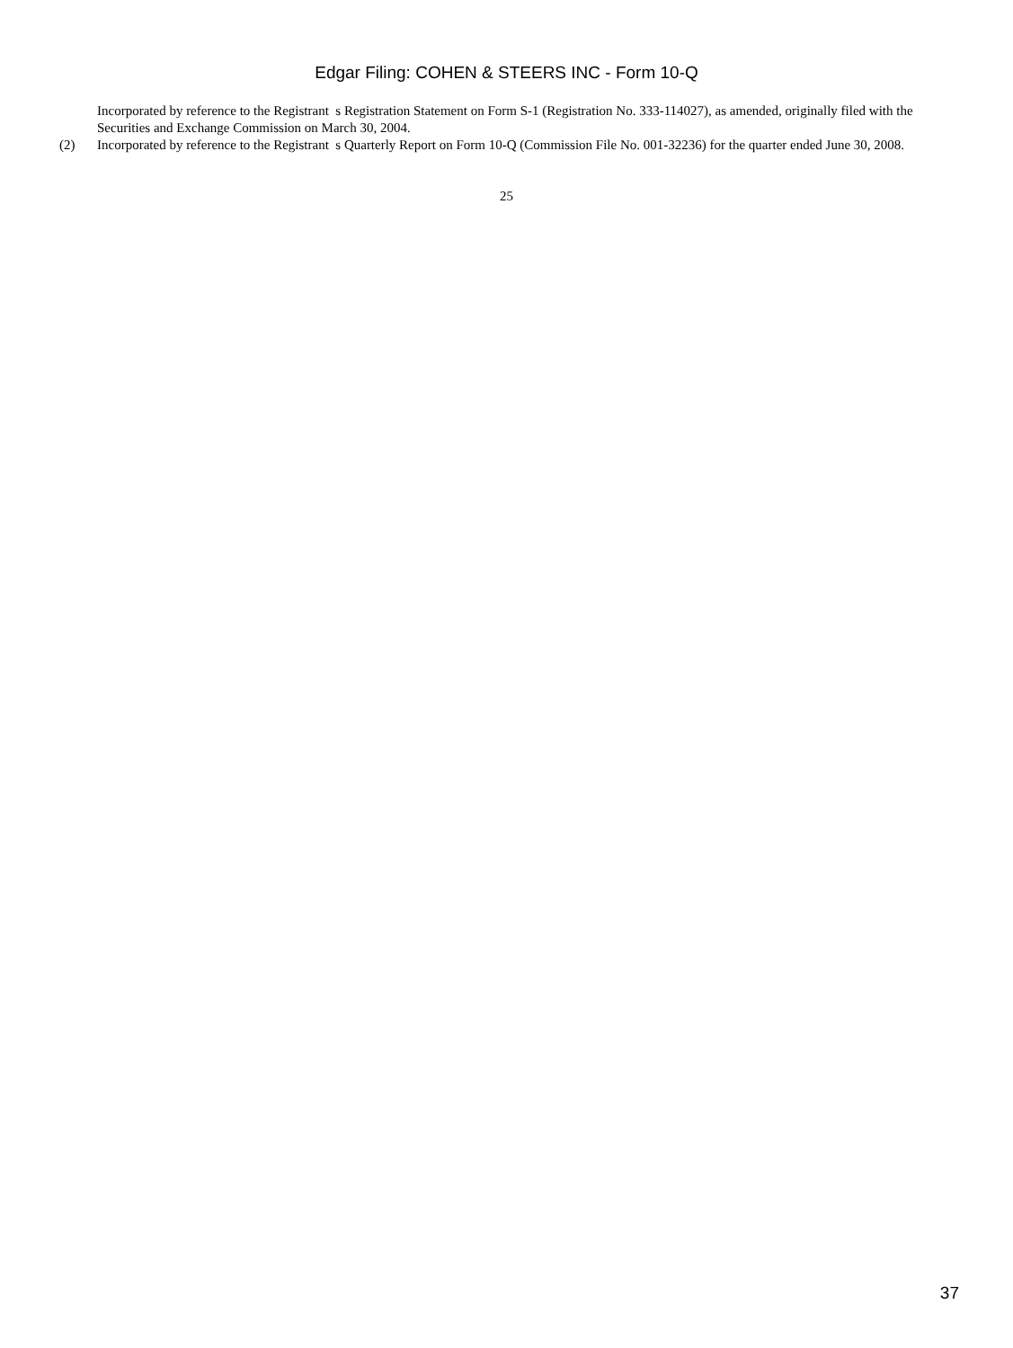Edgar Filing: COHEN & STEERS INC - Form 10-Q
Incorporated by reference to the Registrant s Registration Statement on Form S-1 (Registration No. 333-114027), as amended, originally filed with the Securities and Exchange Commission on March 30, 2004.
(2) Incorporated by reference to the Registrant s Quarterly Report on Form 10-Q (Commission File No. 001-32236) for the quarter ended June 30, 2008.
25
37